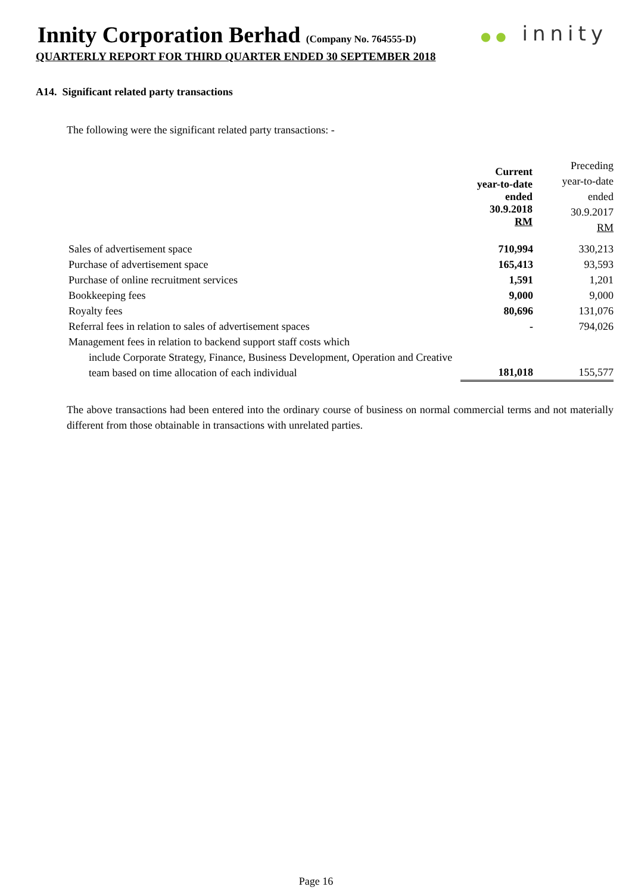Innity Corporation Berhad (Company No. 764555-D)
QUARTERLY REPORT FOR THIRD QUARTER ENDED 30 SEPTEMBER 2018
●● innity
A14. Significant related party transactions
The following were the significant related party transactions: -
| | Current year-to-date ended 30.9.2018 RM | Preceding year-to-date ended 30.9.2017 RM |
| Sales of advertisement space | 710,994 | 330,213 |
| Purchase of advertisement space | 165,413 | 93,593 |
| Purchase of online recruitment services | 1,591 | 1,201 |
| Bookkeeping fees | 9,000 | 9,000 |
| Royalty fees | 80,696 | 131,076 |
| Referral fees in relation to sales of advertisement spaces | - | 794,026 |
| Management fees in relation to backend support staff costs which include Corporate Strategy, Finance, Business Development, Operation and Creative team based on time allocation of each individual | 181,018 | 155,577 |
The above transactions had been entered into the ordinary course of business on normal commercial terms and not materially different from those obtainable in transactions with unrelated parties.
Page 16